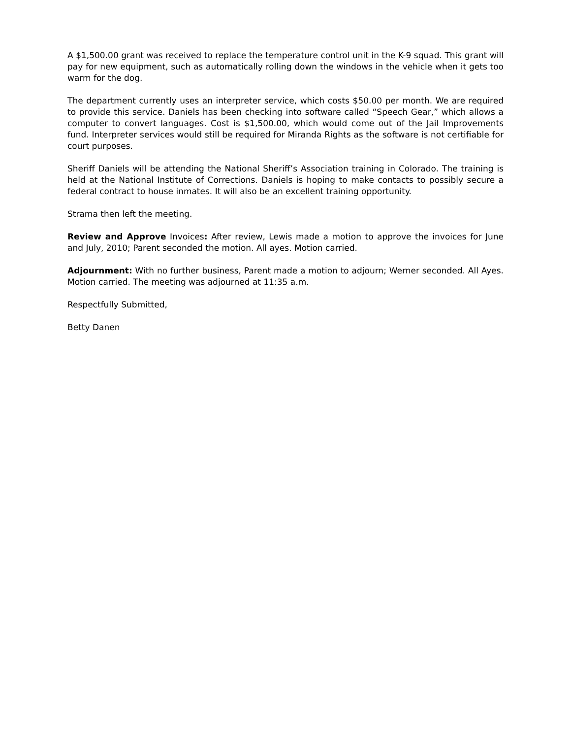A $1,500.00 grant was received to replace the temperature control unit in the K-9 squad. This grant will pay for new equipment, such as automatically rolling down the windows in the vehicle when it gets too warm for the dog.
The department currently uses an interpreter service, which costs $50.00 per month. We are required to provide this service. Daniels has been checking into software called “Speech Gear,” which allows a computer to convert languages. Cost is $1,500.00, which would come out of the Jail Improvements fund. Interpreter services would still be required for Miranda Rights as the software is not certifiable for court purposes.
Sheriff Daniels will be attending the National Sheriff’s Association training in Colorado. The training is held at the National Institute of Corrections. Daniels is hoping to make contacts to possibly secure a federal contract to house inmates. It will also be an excellent training opportunity.
Strama then left the meeting.
Review and Approve Invoices: After review, Lewis made a motion to approve the invoices for June and July, 2010; Parent seconded the motion. All ayes. Motion carried.
Adjournment: With no further business, Parent made a motion to adjourn; Werner seconded. All Ayes. Motion carried. The meeting was adjourned at 11:35 a.m.
Respectfully Submitted,
Betty Danen